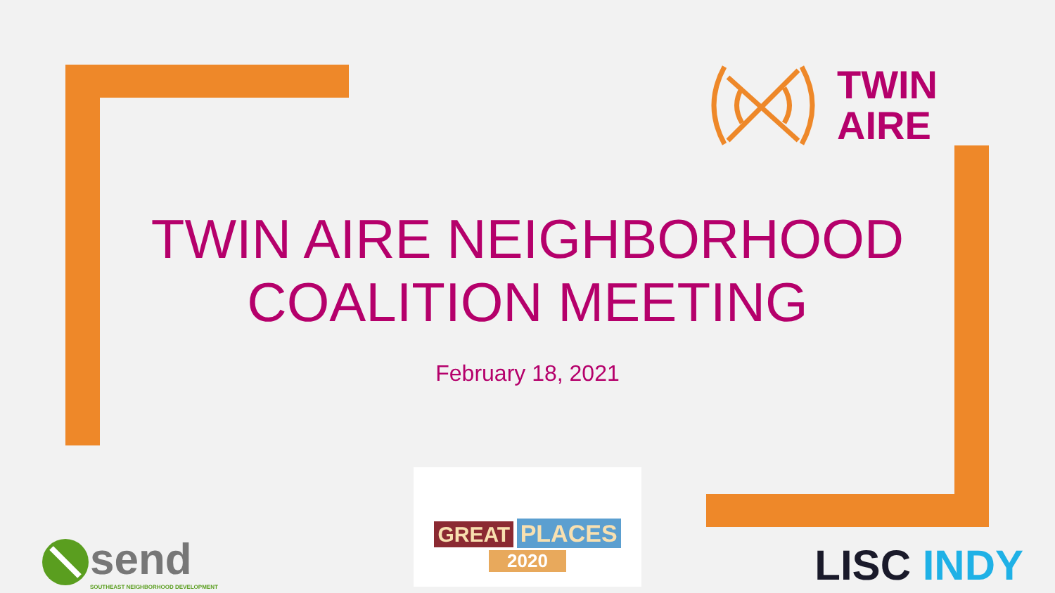TWIN
AIRE
TWIN AIRE NEIGHBORHOOD
COALITION MEETING
February 18, 2021
send
SOUTHEAST NEIGHBORHOOD DEVELOPMENT
GREAT PLACES
2020
LISC INDY